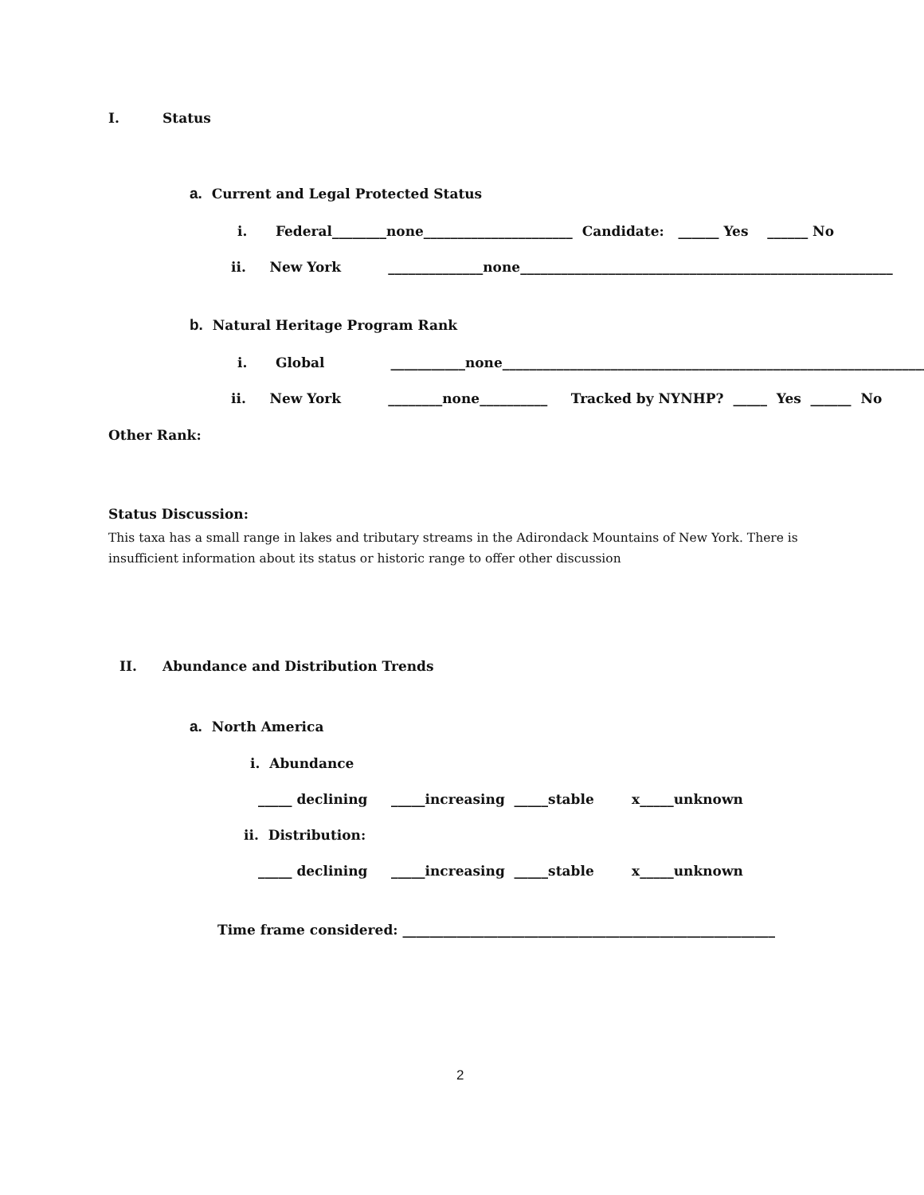I.
Status
a. Current and Legal Protected Status
i. Federal________none______________________ Candidate: ______ Yes ______ No
ii. New York ______________none_______________________________________________________
b. Natural Heritage Program Rank
i. Global ___________none_______________________________________________________________
ii. New York ________none__________ Tracked by NYNHP? _____ Yes ______ No
Other Rank:
Status Discussion:
This taxa has a small range in lakes and tributary streams in the Adirondack Mountains of New York. There is insufficient information about its status or historic range to offer other discussion
II.
Abundance and Distribution Trends
a. North America
i. Abundance
_____ declining _____increasing _____stable x_____unknown
ii. Distribution:
_____ declining _____increasing _____stable x_____unknown
Time frame considered: _______________________________________________________
2